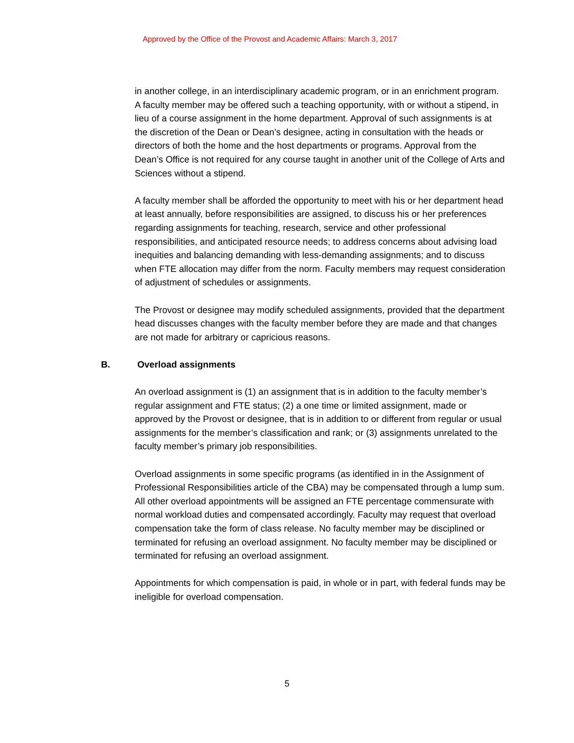Approved by the Office of the Provost and Academic Affairs: March 3, 2017
in another college, in an interdisciplinary academic program, or in an enrichment program. A faculty member may be offered such a teaching opportunity, with or without a stipend, in lieu of a course assignment in the home department. Approval of such assignments is at the discretion of the Dean or Dean’s designee, acting in consultation with the heads or directors of both the home and the host departments or programs. Approval from the Dean’s Office is not required for any course taught in another unit of the College of Arts and Sciences without a stipend.
A faculty member shall be afforded the opportunity to meet with his or her department head at least annually, before responsibilities are assigned, to discuss his or her preferences regarding assignments for teaching, research, service and other professional responsibilities, and anticipated resource needs; to address concerns about advising load inequities and balancing demanding with less-demanding assignments; and to discuss when FTE allocation may differ from the norm. Faculty members may request consideration of adjustment of schedules or assignments.
The Provost or designee may modify scheduled assignments, provided that the department head discusses changes with the faculty member before they are made and that changes are not made for arbitrary or capricious reasons.
B. Overload assignments
An overload assignment is (1) an assignment that is in addition to the faculty member’s regular assignment and FTE status; (2) a one time or limited assignment, made or approved by the Provost or designee, that is in addition to or different from regular or usual assignments for the member’s classification and rank; or (3) assignments unrelated to the faculty member’s primary job responsibilities.
Overload assignments in some specific programs (as identified in in the Assignment of Professional Responsibilities article of the CBA) may be compensated through a lump sum. All other overload appointments will be assigned an FTE percentage commensurate with normal workload duties and compensated accordingly. Faculty may request that overload compensation take the form of class release. No faculty member may be disciplined or terminated for refusing an overload assignment. No faculty member may be disciplined or terminated for refusing an overload assignment.
Appointments for which compensation is paid, in whole or in part, with federal funds may be ineligible for overload compensation.
5